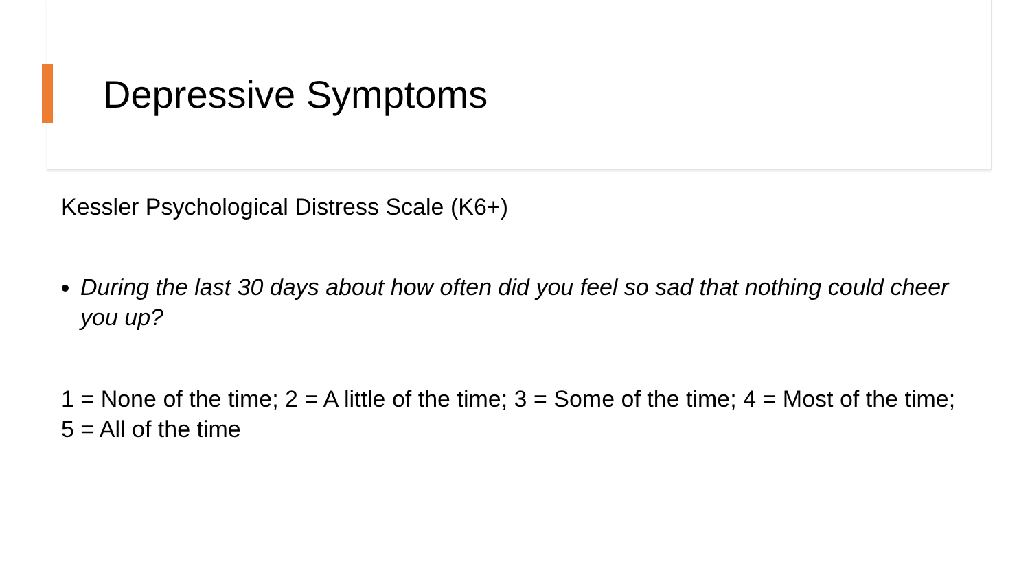Depressive Symptoms
Kessler Psychological Distress Scale (K6+)
During the last 30 days about how often did you feel so sad that nothing could cheer you up?
1 = None of the time; 2 = A little of the time; 3 = Some of the time; 4 = Most of the time; 5 = All of the time